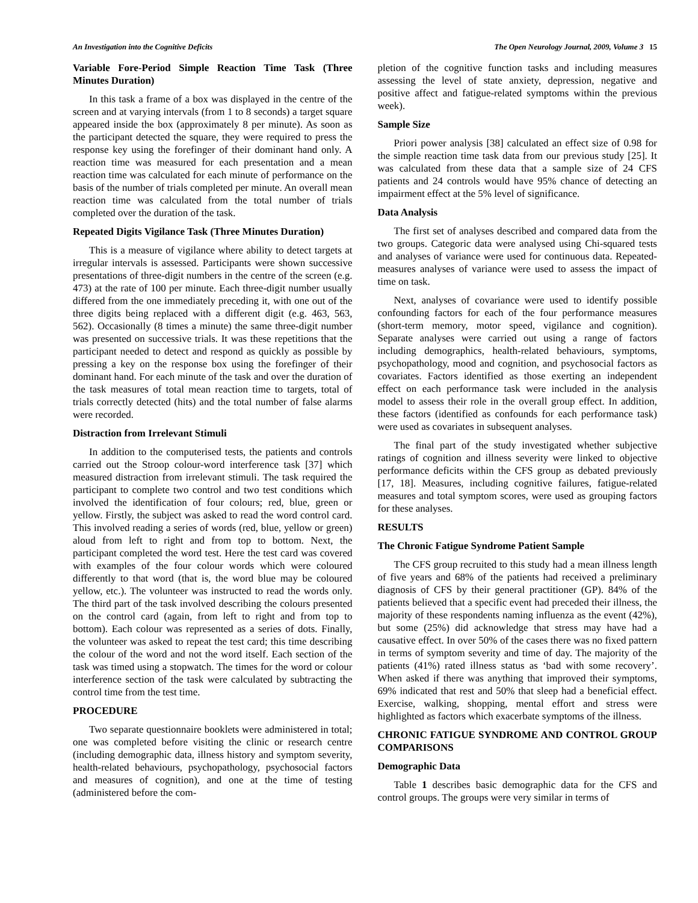An Investigation into the Cognitive Deficits The Open Neurology Journal, 2009, Volume 3 15
Variable Fore-Period Simple Reaction Time Task (Three Minutes Duration)
In this task a frame of a box was displayed in the centre of the screen and at varying intervals (from 1 to 8 seconds) a target square appeared inside the box (approximately 8 per minute). As soon as the participant detected the square, they were required to press the response key using the forefinger of their dominant hand only. A reaction time was measured for each presentation and a mean reaction time was calculated for each minute of performance on the basis of the number of trials completed per minute. An overall mean reaction time was calculated from the total number of trials completed over the duration of the task.
Repeated Digits Vigilance Task (Three Minutes Duration)
This is a measure of vigilance where ability to detect targets at irregular intervals is assessed. Participants were shown successive presentations of three-digit numbers in the centre of the screen (e.g. 473) at the rate of 100 per minute. Each three-digit number usually differed from the one immediately preceding it, with one out of the three digits being replaced with a different digit (e.g. 463, 563, 562). Occasionally (8 times a minute) the same three-digit number was presented on successive trials. It was these repetitions that the participant needed to detect and respond as quickly as possible by pressing a key on the response box using the forefinger of their dominant hand. For each minute of the task and over the duration of the task measures of total mean reaction time to targets, total of trials correctly detected (hits) and the total number of false alarms were recorded.
Distraction from Irrelevant Stimuli
In addition to the computerised tests, the patients and controls carried out the Stroop colour-word interference task [37] which measured distraction from irrelevant stimuli. The task required the participant to complete two control and two test conditions which involved the identification of four colours; red, blue, green or yellow. Firstly, the subject was asked to read the word control card. This involved reading a series of words (red, blue, yellow or green) aloud from left to right and from top to bottom. Next, the participant completed the word test. Here the test card was covered with examples of the four colour words which were coloured differently to that word (that is, the word blue may be coloured yellow, etc.). The volunteer was instructed to read the words only. The third part of the task involved describing the colours presented on the control card (again, from left to right and from top to bottom). Each colour was represented as a series of dots. Finally, the volunteer was asked to repeat the test card; this time describing the colour of the word and not the word itself. Each section of the task was timed using a stopwatch. The times for the word or colour interference section of the task were calculated by subtracting the control time from the test time.
PROCEDURE
Two separate questionnaire booklets were administered in total; one was completed before visiting the clinic or research centre (including demographic data, illness history and symptom severity, health-related behaviours, psychopathology, psychosocial factors and measures of cognition), and one at the time of testing (administered before the com-
pletion of the cognitive function tasks and including measures assessing the level of state anxiety, depression, negative and positive affect and fatigue-related symptoms within the previous week).
Sample Size
Priori power analysis [38] calculated an effect size of 0.98 for the simple reaction time task data from our previous study [25]. It was calculated from these data that a sample size of 24 CFS patients and 24 controls would have 95% chance of detecting an impairment effect at the 5% level of significance.
Data Analysis
The first set of analyses described and compared data from the two groups. Categoric data were analysed using Chi-squared tests and analyses of variance were used for continuous data. Repeated-measures analyses of variance were used to assess the impact of time on task.
Next, analyses of covariance were used to identify possible confounding factors for each of the four performance measures (short-term memory, motor speed, vigilance and cognition). Separate analyses were carried out using a range of factors including demographics, health-related behaviours, symptoms, psychopathology, mood and cognition, and psychosocial factors as covariates. Factors identified as those exerting an independent effect on each performance task were included in the analysis model to assess their role in the overall group effect. In addition, these factors (identified as confounds for each performance task) were used as covariates in subsequent analyses.
The final part of the study investigated whether subjective ratings of cognition and illness severity were linked to objective performance deficits within the CFS group as debated previously [17, 18]. Measures, including cognitive failures, fatigue-related measures and total symptom scores, were used as grouping factors for these analyses.
RESULTS
The Chronic Fatigue Syndrome Patient Sample
The CFS group recruited to this study had a mean illness length of five years and 68% of the patients had received a preliminary diagnosis of CFS by their general practitioner (GP). 84% of the patients believed that a specific event had preceded their illness, the majority of these respondents naming influenza as the event (42%), but some (25%) did acknowledge that stress may have had a causative effect. In over 50% of the cases there was no fixed pattern in terms of symptom severity and time of day. The majority of the patients (41%) rated illness status as ‘bad with some recovery’. When asked if there was anything that improved their symptoms, 69% indicated that rest and 50% that sleep had a beneficial effect. Exercise, walking, shopping, mental effort and stress were highlighted as factors which exacerbate symptoms of the illness.
CHRONIC FATIGUE SYNDROME AND CONTROL GROUP COMPARISONS
Demographic Data
Table 1 describes basic demographic data for the CFS and control groups. The groups were very similar in terms of